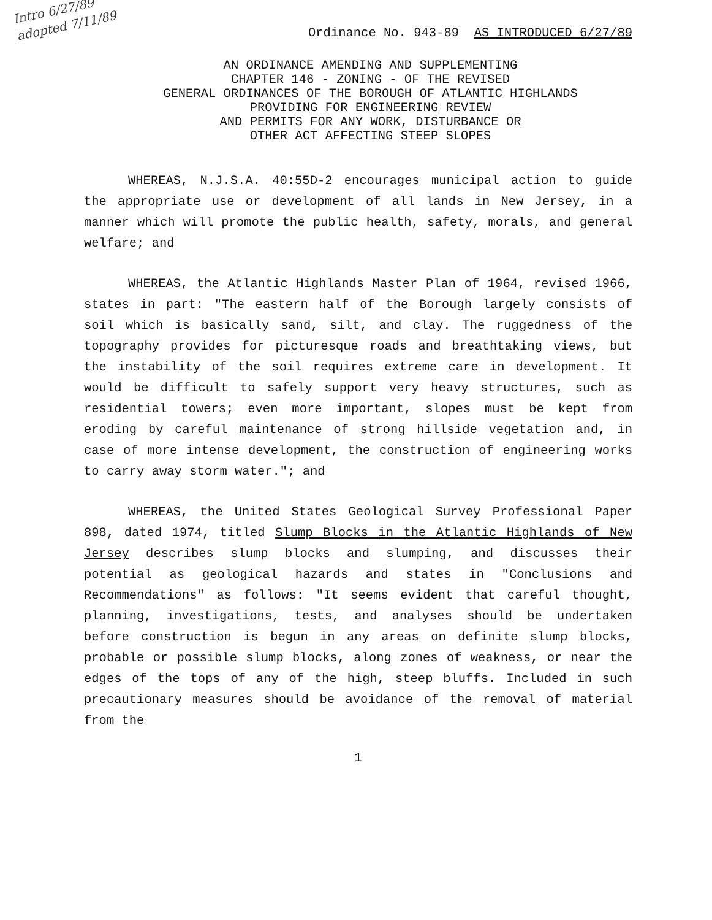Intro 6/27/89
adopted 7/11/89
Ordinance No. 943-89 AS INTRODUCED 6/27/89
AN ORDINANCE AMENDING AND SUPPLEMENTING
CHAPTER 146 - ZONING - OF THE REVISED
GENERAL ORDINANCES OF THE BOROUGH OF ATLANTIC HIGHLANDS
PROVIDING FOR ENGINEERING REVIEW
AND PERMITS FOR ANY WORK, DISTURBANCE OR
OTHER ACT AFFECTING STEEP SLOPES
WHEREAS, N.J.S.A. 40:55D-2 encourages municipal action to guide the appropriate use or development of all lands in New Jersey, in a manner which will promote the public health, safety, morals, and general welfare; and
WHEREAS, the Atlantic Highlands Master Plan of 1964, revised 1966, states in part: "The eastern half of the Borough largely consists of soil which is basically sand, silt, and clay. The ruggedness of the topography provides for picturesque roads and breathtaking views, but the instability of the soil requires extreme care in development. It would be difficult to safely support very heavy structures, such as residential towers; even more important, slopes must be kept from eroding by careful maintenance of strong hillside vegetation and, in case of more intense development, the construction of engineering works to carry away storm water."; and
WHEREAS, the United States Geological Survey Professional Paper 898, dated 1974, titled Slump Blocks in the Atlantic Highlands of New Jersey describes slump blocks and slumping, and discusses their potential as geological hazards and states in "Conclusions and Recommendations" as follows: "It seems evident that careful thought, planning, investigations, tests, and analyses should be undertaken before construction is begun in any areas on definite slump blocks, probable or possible slump blocks, along zones of weakness, or near the edges of the tops of any of the high, steep bluffs. Included in such precautionary measures should be avoidance of the removal of material from the
1